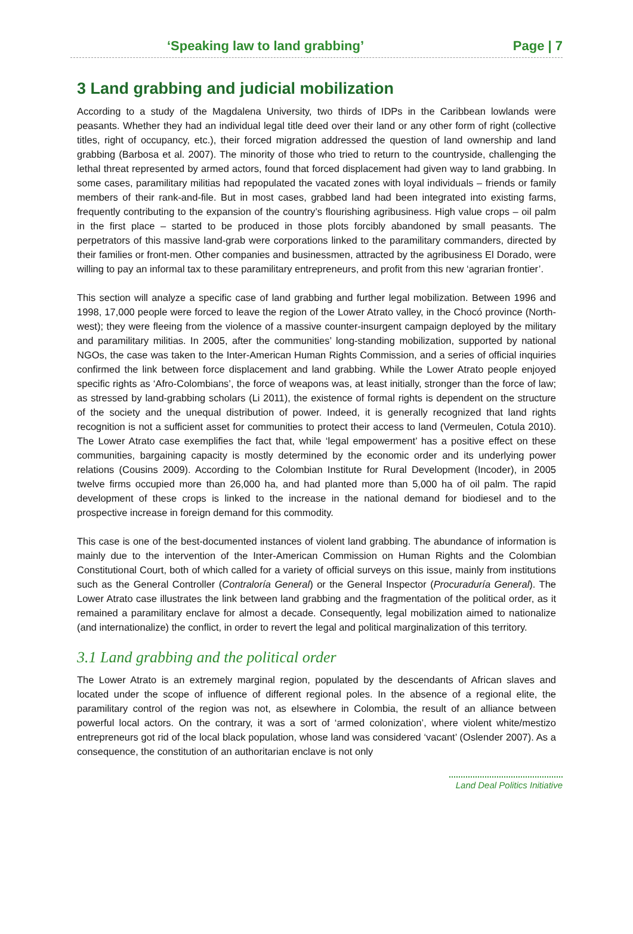‘Speaking law to land grabbing’ Page | 7
3 Land grabbing and judicial mobilization
According to a study of the Magdalena University, two thirds of IDPs in the Caribbean lowlands were peasants. Whether they had an individual legal title deed over their land or any other form of right (collective titles, right of occupancy, etc.), their forced migration addressed the question of land ownership and land grabbing (Barbosa et al. 2007). The minority of those who tried to return to the countryside, challenging the lethal threat represented by armed actors, found that forced displacement had given way to land grabbing. In some cases, paramilitary militias had repopulated the vacated zones with loyal individuals – friends or family members of their rank-and-file. But in most cases, grabbed land had been integrated into existing farms, frequently contributing to the expansion of the country’s flourishing agribusiness. High value crops – oil palm in the first place – started to be produced in those plots forcibly abandoned by small peasants. The perpetrators of this massive land-grab were corporations linked to the paramilitary commanders, directed by their families or front-men. Other companies and businessmen, attracted by the agribusiness El Dorado, were willing to pay an informal tax to these paramilitary entrepreneurs, and profit from this new ‘agrarian frontier’.
This section will analyze a specific case of land grabbing and further legal mobilization. Between 1996 and 1998, 17,000 people were forced to leave the region of the Lower Atrato valley, in the Chocó province (North-west); they were fleeing from the violence of a massive counter-insurgent campaign deployed by the military and paramilitary militias. In 2005, after the communities’ long-standing mobilization, supported by national NGOs, the case was taken to the Inter-American Human Rights Commission, and a series of official inquiries confirmed the link between force displacement and land grabbing. While the Lower Atrato people enjoyed specific rights as ‘Afro-Colombians’, the force of weapons was, at least initially, stronger than the force of law; as stressed by land-grabbing scholars (Li 2011), the existence of formal rights is dependent on the structure of the society and the unequal distribution of power. Indeed, it is generally recognized that land rights recognition is not a sufficient asset for communities to protect their access to land (Vermeulen, Cotula 2010). The Lower Atrato case exemplifies the fact that, while ‘legal empowerment’ has a positive effect on these communities, bargaining capacity is mostly determined by the economic order and its underlying power relations (Cousins 2009). According to the Colombian Institute for Rural Development (Incoder), in 2005 twelve firms occupied more than 26,000 ha, and had planted more than 5,000 ha of oil palm. The rapid development of these crops is linked to the increase in the national demand for biodiesel and to the prospective increase in foreign demand for this commodity.
This case is one of the best-documented instances of violent land grabbing. The abundance of information is mainly due to the intervention of the Inter-American Commission on Human Rights and the Colombian Constitutional Court, both of which called for a variety of official surveys on this issue, mainly from institutions such as the General Controller (Contraloría General) or the General Inspector (Procuraduría General). The Lower Atrato case illustrates the link between land grabbing and the fragmentation of the political order, as it remained a paramilitary enclave for almost a decade. Consequently, legal mobilization aimed to nationalize (and internationalize) the conflict, in order to revert the legal and political marginalization of this territory.
3.1 Land grabbing and the political order
The Lower Atrato is an extremely marginal region, populated by the descendants of African slaves and located under the scope of influence of different regional poles. In the absence of a regional elite, the paramilitary control of the region was not, as elsewhere in Colombia, the result of an alliance between powerful local actors. On the contrary, it was a sort of ‘armed colonization’, where violent white/mestizo entrepreneurs got rid of the local black population, whose land was considered ‘vacant’ (Oslender 2007). As a consequence, the constitution of an authoritarian enclave is not only
Land Deal Politics Initiative